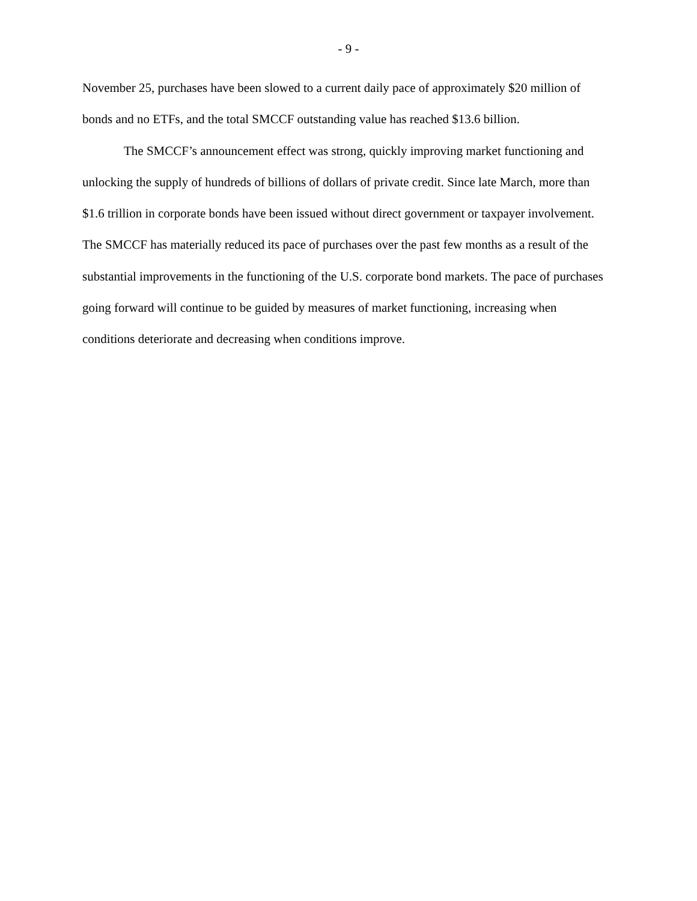- 9 -
November 25, purchases have been slowed to a current daily pace of approximately $20 million of bonds and no ETFs, and the total SMCCF outstanding value has reached $13.6 billion.
The SMCCF’s announcement effect was strong, quickly improving market functioning and unlocking the supply of hundreds of billions of dollars of private credit. Since late March, more than $1.6 trillion in corporate bonds have been issued without direct government or taxpayer involvement. The SMCCF has materially reduced its pace of purchases over the past few months as a result of the substantial improvements in the functioning of the U.S. corporate bond markets. The pace of purchases going forward will continue to be guided by measures of market functioning, increasing when conditions deteriorate and decreasing when conditions improve.